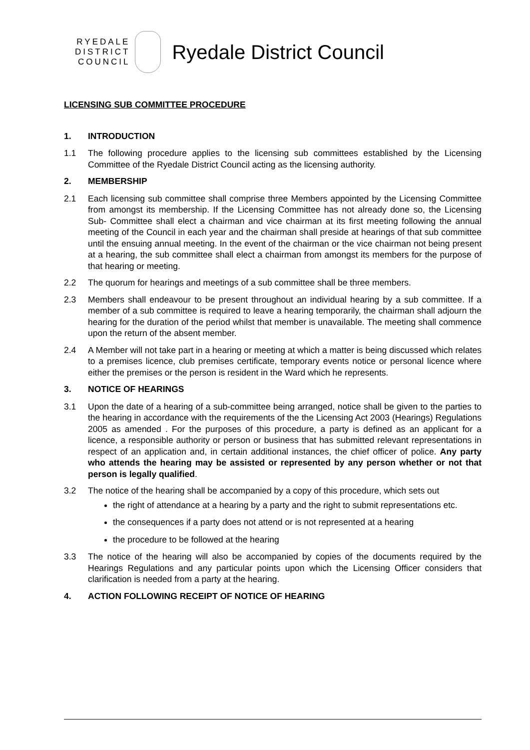RYEDALE
DISTRICT
COUNCIL
Ryedale District Council
LICENSING SUB COMMITTEE PROCEDURE
1. INTRODUCTION
1.1 The following procedure applies to the licensing sub committees established by the Licensing Committee of the Ryedale District Council acting as the licensing authority.
2. MEMBERSHIP
2.1 Each licensing sub committee shall comprise three Members appointed by the Licensing Committee from amongst its membership. If the Licensing Committee has not already done so, the Licensing Sub- Committee shall elect a chairman and vice chairman at its first meeting following the annual meeting of the Council in each year and the chairman shall preside at hearings of that sub committee until the ensuing annual meeting. In the event of the chairman or the vice chairman not being present at a hearing, the sub committee shall elect a chairman from amongst its members for the purpose of that hearing or meeting.
2.2 The quorum for hearings and meetings of a sub committee shall be three members.
2.3 Members shall endeavour to be present throughout an individual hearing by a sub committee. If a member of a sub committee is required to leave a hearing temporarily, the chairman shall adjourn the hearing for the duration of the period whilst that member is unavailable. The meeting shall commence upon the return of the absent member.
2.4 A Member will not take part in a hearing or meeting at which a matter is being discussed which relates to a premises licence, club premises certificate, temporary events notice or personal licence where either the premises or the person is resident in the Ward which he represents.
3. NOTICE OF HEARINGS
3.1 Upon the date of a hearing of a sub-committee being arranged, notice shall be given to the parties to the hearing in accordance with the requirements of the the Licensing Act 2003 (Hearings) Regulations 2005 as amended . For the purposes of this procedure, a party is defined as an applicant for a licence, a responsible authority or person or business that has submitted relevant representations in respect of an application and, in certain additional instances, the chief officer of police. Any party who attends the hearing may be assisted or represented by any person whether or not that person is legally qualified.
3.2 The notice of the hearing shall be accompanied by a copy of this procedure, which sets out
the right of attendance at a hearing by a party and the right to submit representations etc.
the consequences if a party does not attend or is not represented at a hearing
the procedure to be followed at the hearing
3.3 The notice of the hearing will also be accompanied by copies of the documents required by the Hearings Regulations and any particular points upon which the Licensing Officer considers that clarification is needed from a party at the hearing.
4. ACTION FOLLOWING RECEIPT OF NOTICE OF HEARING